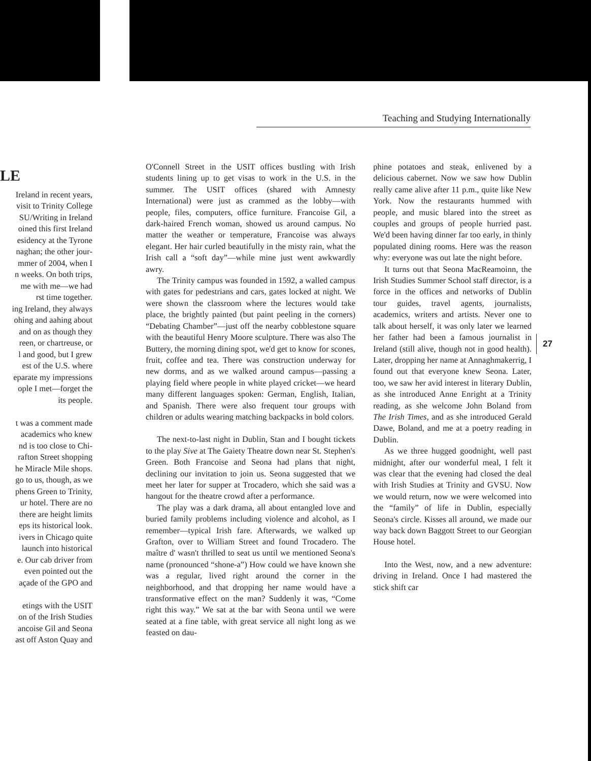Teaching and Studying Internationally
LE
Ireland in recent years,
visit to Trinity College
SU/Writing in Ireland
oined this first Ireland
esidency at the Tyrone
naghan; the other jour-
mmer of 2004, when I
n weeks. On both trips,
me with me—we had
rst time together.
ing Ireland, they always
ohing and aahing about
and on as though they
reen, or chartreuse, or
l and good, but I grew
est of the U.S. where
eparate my impressions
ople I met—forget the
its people.
t was a comment made
academics who knew
nd is too close to Chi-
rafton Street shopping
he Miracle Mile shops.
go to us, though, as we
phens Green to Trinity,
ur hotel. There are no
there are height limits
eps its historical look.
ivers in Chicago quite
launch into historical
e. Our cab driver from
even pointed out the
açade of the GPO and
etings with the USIT
on of the Irish Studies
ancoise Gil and Seona
ast off Aston Quay and
O'Connell Street in the USIT offices bustling with Irish students lining up to get visas to work in the U.S. in the summer. The USIT offices (shared with Amnesty International) were just as crammed as the lobby—with people, files, computers, office furniture. Francoise Gil, a dark-haired French woman, showed us around campus. No matter the weather or temperature, Francoise was always elegant. Her hair curled beautifully in the misty rain, what the Irish call a “soft day”—while mine just went awkwardly awry.
The Trinity campus was founded in 1592, a walled campus with gates for pedestrians and cars, gates locked at night. We were shown the classroom where the lectures would take place, the brightly painted (but paint peeling in the corners) “Debating Chamber”—just off the nearby cobblestone square with the beautiful Henry Moore sculpture. There was also The Buttery, the morning dining spot, we'd get to know for scones, fruit, coffee and tea. There was construction underway for new dorms, and as we walked around campus—passing a playing field where people in white played cricket—we heard many different languages spoken: German, English, Italian, and Spanish. There were also frequent tour groups with children or adults wearing matching backpacks in bold colors.
The next-to-last night in Dublin, Stan and I bought tickets to the play Sive at The Gaiety Theatre down near St. Stephen's Green. Both Francoise and Seona had plans that night, declining our invitation to join us. Seona suggested that we meet her later for supper at Trocadero, which she said was a hangout for the theatre crowd after a performance.
The play was a dark drama, all about entangled love and buried family problems including violence and alcohol, as I remember—typical Irish fare. Afterwards, we walked up Grafton, over to William Street and found Trocadero. The maître d' wasn't thrilled to seat us until we mentioned Seona's name (pronounced “shone-a”) How could we have known she was a regular, lived right around the corner in the neighborhood, and that dropping her name would have a transformative effect on the man? Suddenly it was, “Come right this way.” We sat at the bar with Seona until we were seated at a fine table, with great service all night long as we feasted on dau-
phine potatoes and steak, enlivened by a delicious cabernet. Now we saw how Dublin really came alive after 11 p.m., quite like New York. Now the restaurants hummed with people, and music blared into the street as couples and groups of people hurried past. We'd been having dinner far too early, in thinly populated dining rooms. Here was the reason why: everyone was out late the night before.
It turns out that Seona MacReamoinn, the Irish Studies Summer School staff director, is a force in the offices and networks of Dublin tour guides, travel agents, journalists, academics, writers and artists. Never one to talk about herself, it was only later we learned her father had been a famous journalist in Ireland (still alive, though not in good health). Later, dropping her name at Annaghmakerrig, I found out that everyone knew Seona. Later, too, we saw her avid interest in literary Dublin, as she introduced Anne Enright at a Trinity reading, as she welcome John Boland from The Irish Times, and as she introduced Gerald Dawe, Boland, and me at a poetry reading in Dublin.
As we three hugged goodnight, well past midnight, after our wonderful meal, I felt it was clear that the evening had closed the deal with Irish Studies at Trinity and GVSU. Now we would return, now we were welcomed into the “family” of life in Dublin, especially Seona's circle. Kisses all around, we made our way back down Baggott Street to our Georgian House hotel.
Into the West, now, and a new adventure: driving in Ireland. Once I had mastered the stick shift car
27